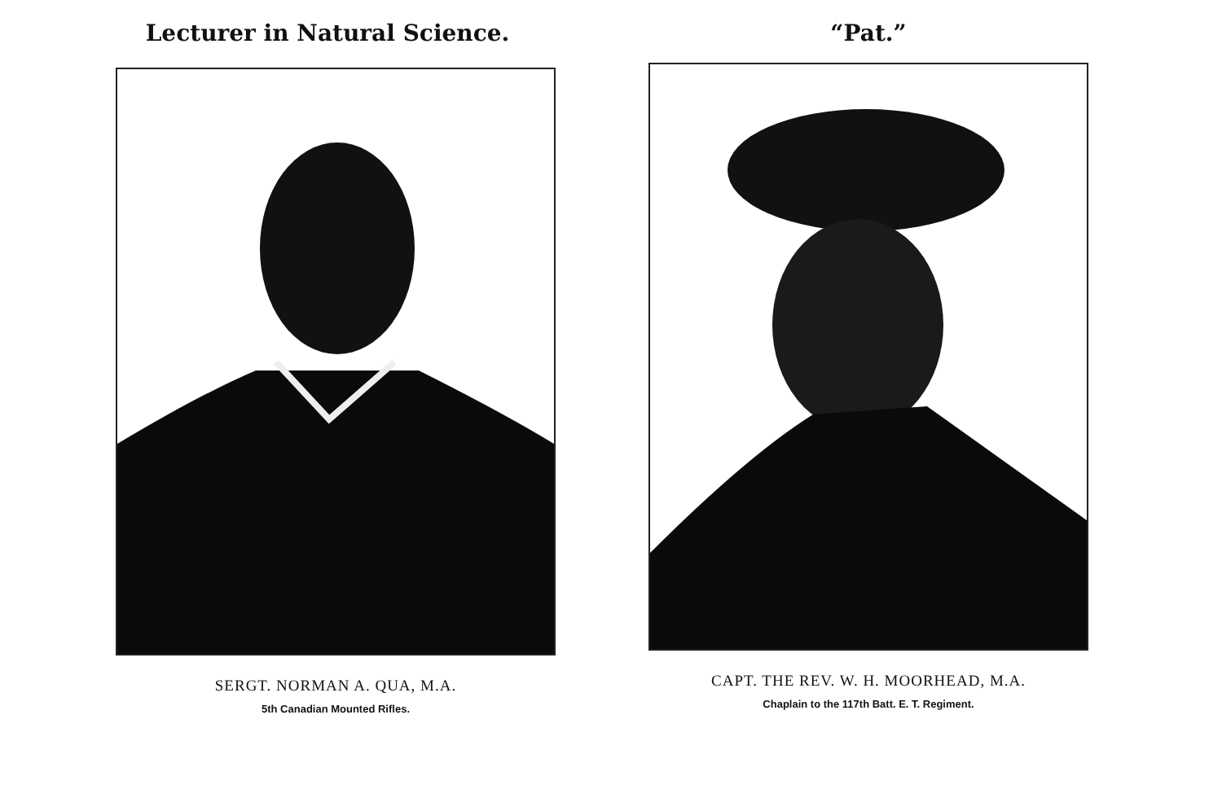Lecturer in Natural Science.
SERGT. NORMAN A. QUA, M.A.
5th Canadian Mounted Rifles.
“Pat.”
CAPT. THE REV. W. H. MOORHEAD, M.A.
Chaplain to the 117th Batt. E. T. Regiment.